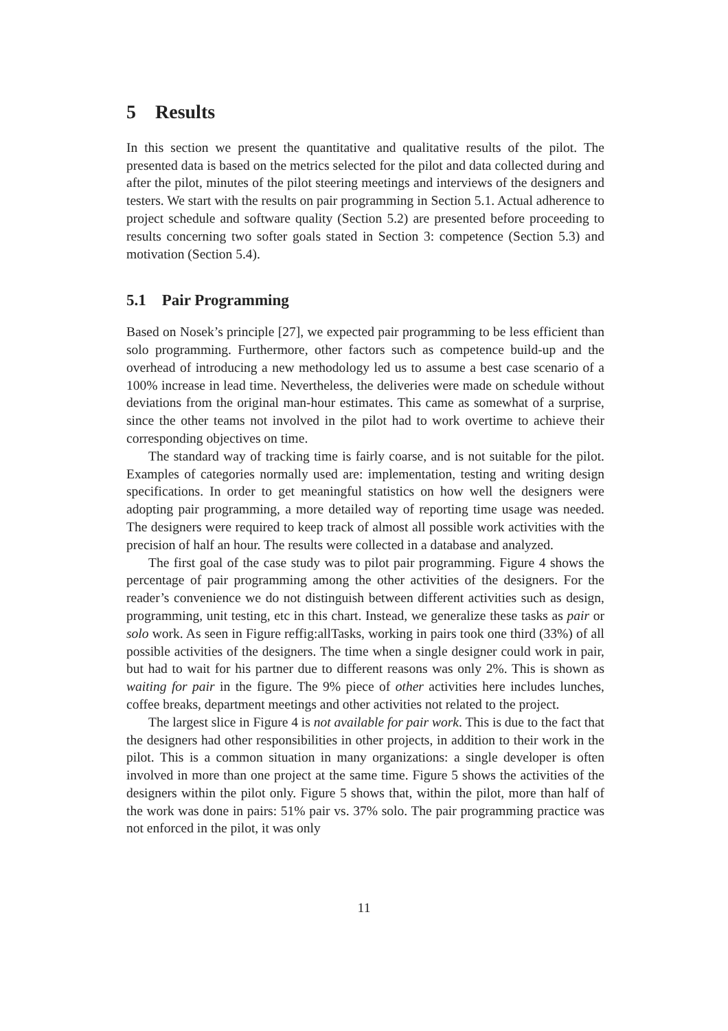5 Results
In this section we present the quantitative and qualitative results of the pilot. The presented data is based on the metrics selected for the pilot and data collected during and after the pilot, minutes of the pilot steering meetings and interviews of the designers and testers. We start with the results on pair programming in Section 5.1. Actual adherence to project schedule and software quality (Section 5.2) are presented before proceeding to results concerning two softer goals stated in Section 3: competence (Section 5.3) and motivation (Section 5.4).
5.1 Pair Programming
Based on Nosek’s principle [27], we expected pair programming to be less efficient than solo programming. Furthermore, other factors such as competence build-up and the overhead of introducing a new methodology led us to assume a best case scenario of a 100% increase in lead time. Nevertheless, the deliveries were made on schedule without deviations from the original man-hour estimates. This came as somewhat of a surprise, since the other teams not involved in the pilot had to work overtime to achieve their corresponding objectives on time.
The standard way of tracking time is fairly coarse, and is not suitable for the pilot. Examples of categories normally used are: implementation, testing and writing design specifications. In order to get meaningful statistics on how well the designers were adopting pair programming, a more detailed way of reporting time usage was needed. The designers were required to keep track of almost all possible work activities with the precision of half an hour. The results were collected in a database and analyzed.
The first goal of the case study was to pilot pair programming. Figure 4 shows the percentage of pair programming among the other activities of the designers. For the reader’s convenience we do not distinguish between different activities such as design, programming, unit testing, etc in this chart. Instead, we generalize these tasks as pair or solo work. As seen in Figure reffig:allTasks, working in pairs took one third (33%) of all possible activities of the designers. The time when a single designer could work in pair, but had to wait for his partner due to different reasons was only 2%. This is shown as waiting for pair in the figure. The 9% piece of other activities here includes lunches, coffee breaks, department meetings and other activities not related to the project.
The largest slice in Figure 4 is not available for pair work. This is due to the fact that the designers had other responsibilities in other projects, in addition to their work in the pilot. This is a common situation in many organizations: a single developer is often involved in more than one project at the same time. Figure 5 shows the activities of the designers within the pilot only. Figure 5 shows that, within the pilot, more than half of the work was done in pairs: 51% pair vs. 37% solo. The pair programming practice was not enforced in the pilot, it was only
11